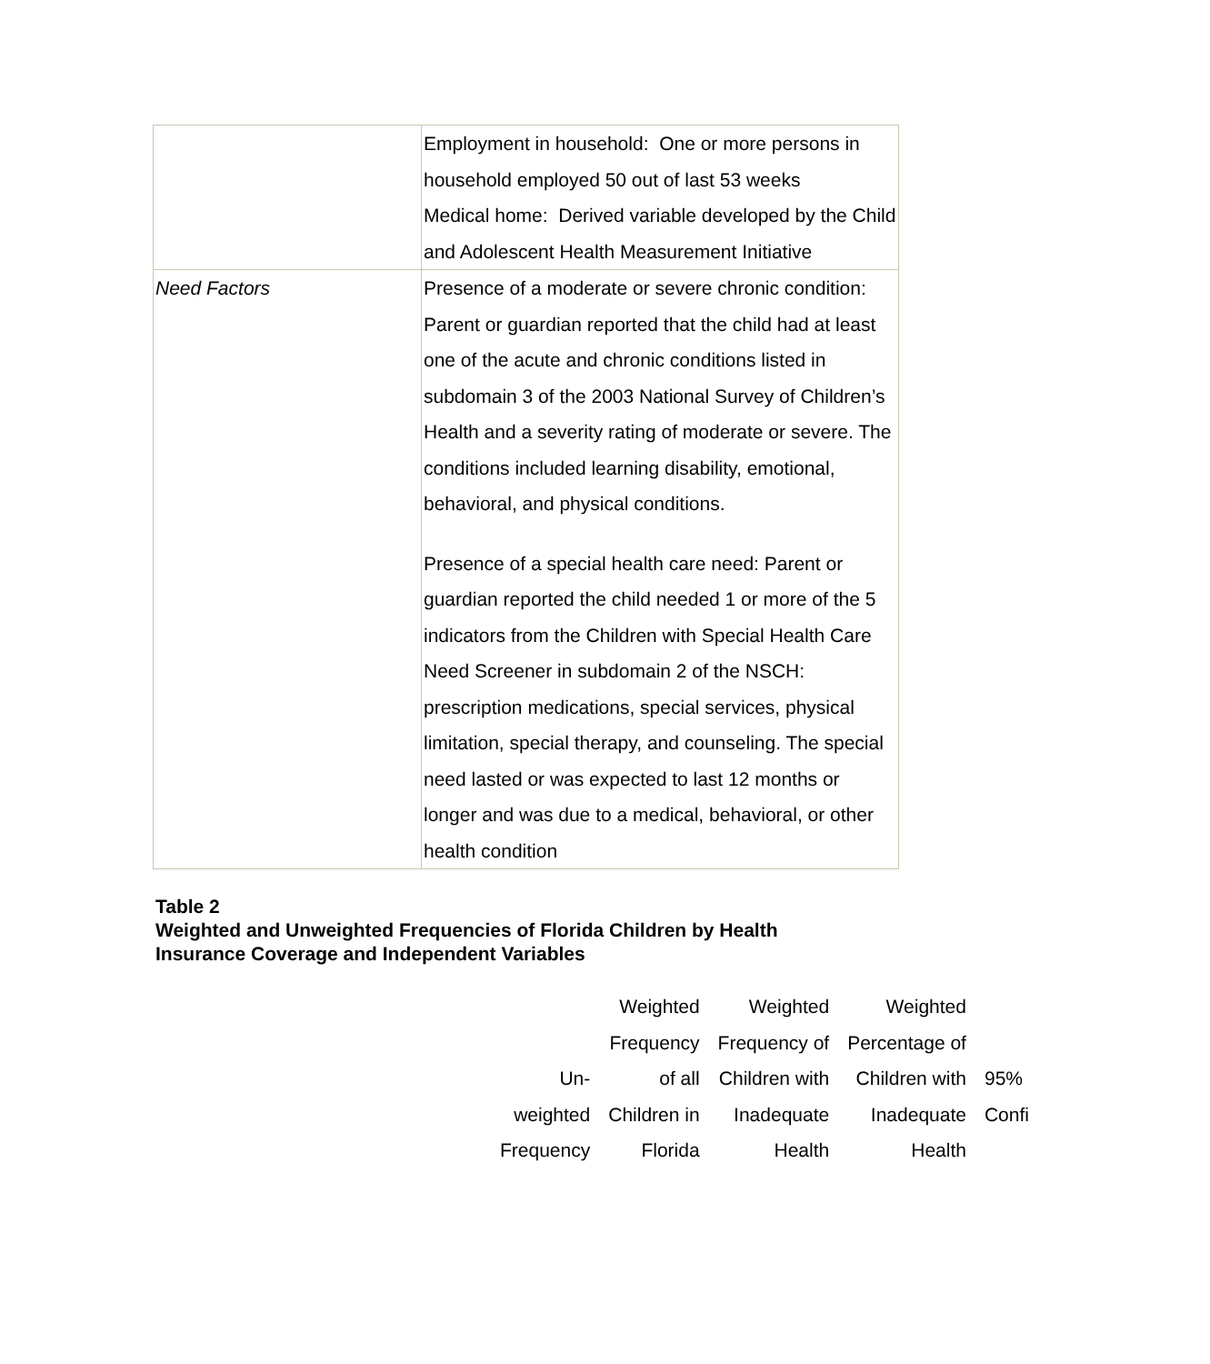| | Employment in household: One or more persons in household employed 50 out of last 53 weeks Medical home: Derived variable developed by the Child and Adolescent Health Measurement Initiative |
| Need Factors | Presence of a moderate or severe chronic condition: Parent or guardian reported that the child had at least one of the acute and chronic conditions listed in subdomain 3 of the 2003 National Survey of Children’s Health and a severity rating of moderate or severe. The conditions included learning disability, emotional, behavioral, and physical conditions. Presence of a special health care need: Parent or guardian reported the child needed 1 or more of the 5 indicators from the Children with Special Health Care Need Screener in subdomain 2 of the NSCH: prescription medications, special services, physical limitation, special therapy, and counseling. The special need lasted or was expected to last 12 months or longer and was due to a medical, behavioral, or other health condition |
Table 2
Weighted and Unweighted Frequencies of Florida Children by Health
Insurance Coverage and Independent Variables
| Un- weighted Frequency | Weighted Frequency of all Children in Florida | Weighted Frequency of Children with Inadequate Health | Weighted Percentage of Children with Inadequate Health | 95% Confi |
| --- | --- | --- | --- | --- |